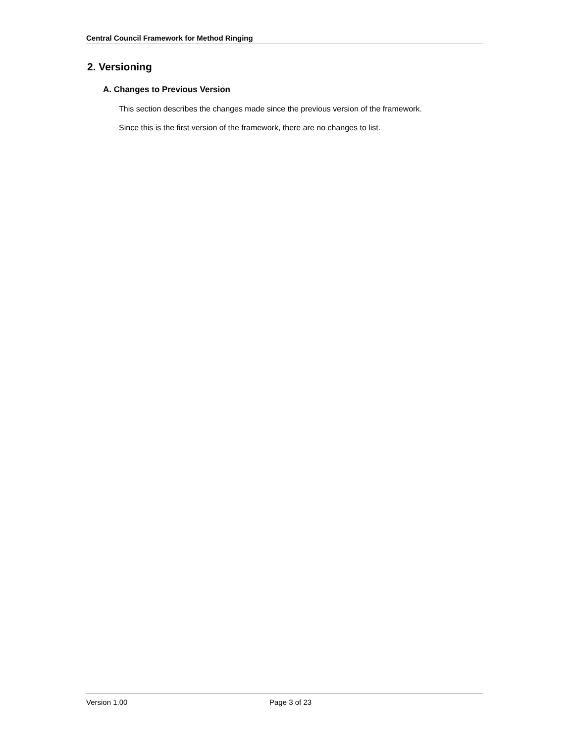Central Council Framework for Method Ringing
2. Versioning
A. Changes to Previous Version
This section describes the changes made since the previous version of the framework.
Since this is the first version of the framework, there are no changes to list.
Version 1.00 Page 3 of 23